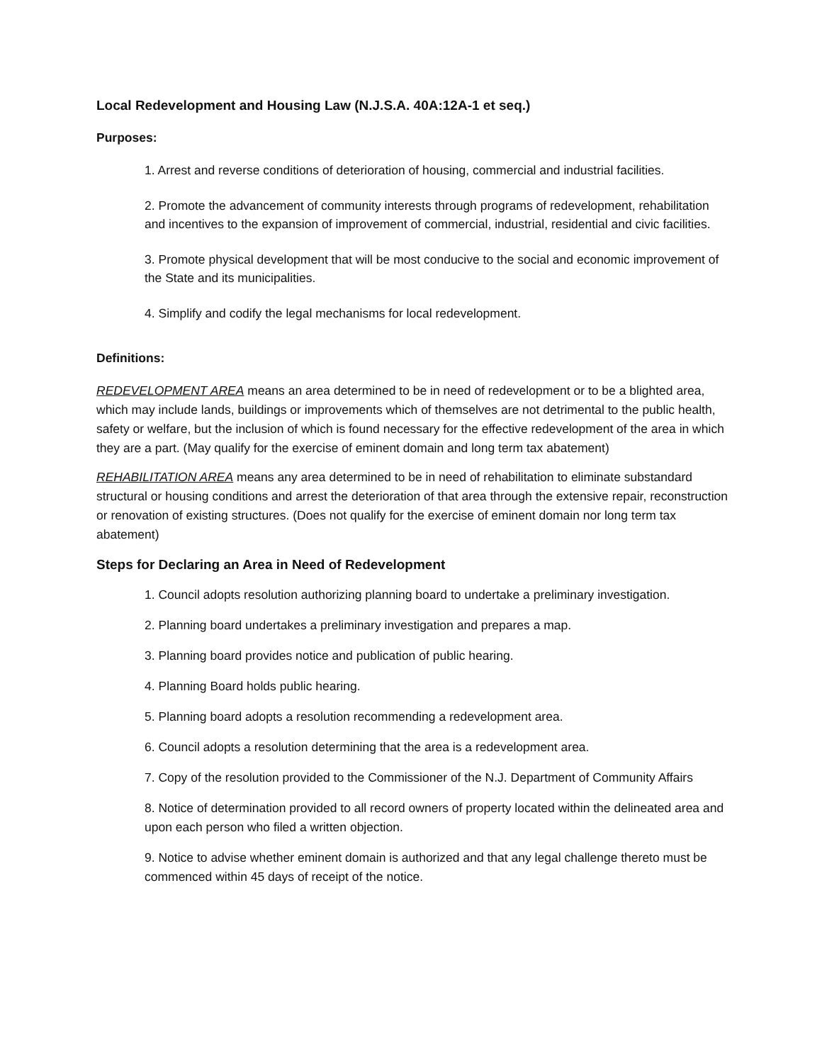Local Redevelopment and Housing Law (N.J.S.A. 40A:12A-1 et seq.)
Purposes:
1. Arrest and reverse conditions of deterioration of housing, commercial and industrial facilities.
2. Promote the advancement of community interests through programs of redevelopment, rehabilitation and incentives to the expansion of improvement of commercial, industrial, residential and civic facilities.
3. Promote physical development that will be most conducive to the social and economic improvement of the State and its municipalities.
4. Simplify and codify the legal mechanisms for local redevelopment.
Definitions:
REDEVELOPMENT AREA means an area determined to be in need of redevelopment or to be a blighted area, which may include lands, buildings or improvements which of themselves are not detrimental to the public health, safety or welfare, but the inclusion of which is found necessary for the effective redevelopment of the area in which they are a part. (May qualify for the exercise of eminent domain and long term tax abatement)
REHABILITATION AREA means any area determined to be in need of rehabilitation to eliminate substandard structural or housing conditions and arrest the deterioration of that area through the extensive repair, reconstruction or renovation of existing structures. (Does not qualify for the exercise of eminent domain nor long term tax abatement)
Steps for Declaring an Area in Need of Redevelopment
1. Council adopts resolution authorizing planning board to undertake a preliminary investigation.
2. Planning board undertakes a preliminary investigation and prepares a map.
3. Planning board provides notice and publication of public hearing.
4. Planning Board holds public hearing.
5. Planning board adopts a resolution recommending a redevelopment area.
6. Council adopts a resolution determining that the area is a redevelopment area.
7. Copy of the resolution provided to the Commissioner of the N.J. Department of Community Affairs
8. Notice of determination provided to all record owners of property located within the delineated area and upon each person who filed a written objection.
9. Notice to advise whether eminent domain is authorized and that any legal challenge thereto must be commenced within 45 days of receipt of the notice.